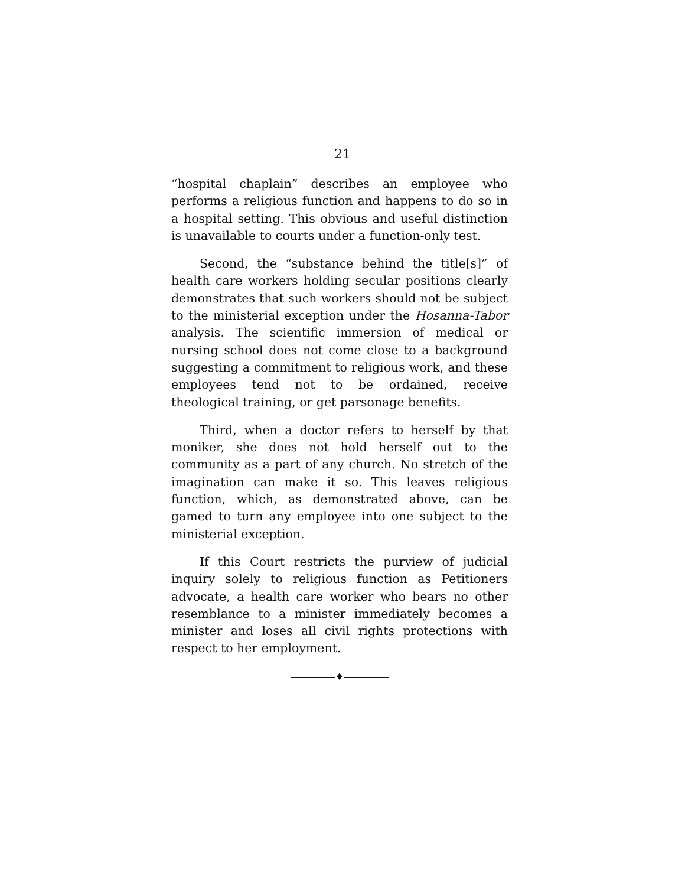21
“hospital chaplain” describes an employee who performs a religious function and happens to do so in a hospital setting. This obvious and useful distinction is unavailable to courts under a function-only test.
Second, the “substance behind the title[s]” of health care workers holding secular positions clearly demonstrates that such workers should not be subject to the ministerial exception under the Hosanna-Tabor analysis. The scientific immersion of medical or nursing school does not come close to a background suggesting a commitment to religious work, and these employees tend not to be ordained, receive theological training, or get parsonage benefits.
Third, when a doctor refers to herself by that moniker, she does not hold herself out to the community as a part of any church. No stretch of the imagination can make it so. This leaves religious function, which, as demonstrated above, can be gamed to turn any employee into one subject to the ministerial exception.
If this Court restricts the purview of judicial inquiry solely to religious function as Petitioners advocate, a health care worker who bears no other resemblance to a minister immediately becomes a minister and loses all civil rights protections with respect to her employment.
♦